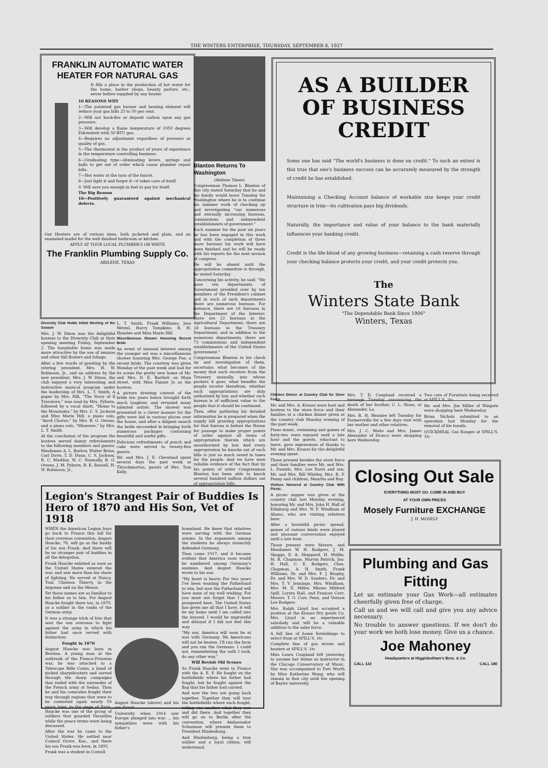THE WINTERS ENTERPRISE, THURSDAY, SEPTEMBER 8, 1927
FRANKLIN AUTOMATIC WATER HEATER FOR NATURAL GAS
It fills a place in the production of hot water for the home, barber shops, beauty parlors, etc., never before supplied by any heater.
10 REASONS WHY
1—The patented gas burner and heating element will reduce your gas bills 25 to 50 per cent.
2—Will not back-fire or deposit carbon upon any gas pressure.
3—Will develop a flame temperature of 1950 degrees Fahrenheit with 50 BTU gas.
4—Requires no adjustment regardless of pressure or quality of gas.
5—The thermostat is the product of years of experience in the temperature controlling business.
6—Graduating type—eliminating levers, springs and balls to get out of order which cause plumber repair bills.
7—Hot water at the turn of the faucet.
8—Just light it and forget it—it takes care of itself.
9. Will save you enough in fuel to pay for itself.
The Big Reason
10—Positively guaranteed against mechanical defects.
Our Heaters are of various sizes, both jacketed and plain, and an enameled model for the well finished bathroom or kitchen.
APPLY AT YOUR LOCAL PLUMBER'S OR WRITE
The Franklin Plumbing Supply Co.
ABILENE, TEXAS
Blanton Returns To Washington
(Abilene Times)
Congressman Thomas L. Blanton of this city stated Saturday that he and his family would leave Tuesday for Washington where he is to continue his summer work of checking up and investigating "our numerous and eternally increasing bureaus, commissions and independent establishments of government."
Each summer for the past six years he has been engaged in this work and with the completion of three more bureaus his work will have been finished and he will be ready with his reports for the next session of congress.
He will be absent until the appropriation committee is through, he stated Saturday.
Concerning his activity, he said: "We have ten departments of Government presided over by ten members of the President's cabinet and in each of such departments there are numerous bureaus. For instance, there are 16 bureaus in the Department of the Interior; there are 22 bureaus in the Agricultural Department; there are 18 bureaus in the Treasury Department; and in addition to the numerous departments, there are 73 commissions and independent establishments of the United States government."
Congressman Blanton in his check up and investigation of them, ascertains what becomes of the money that each receives from the Treasury annually, into whose pockets it goes, what benefits the people receive therefrom, whether such appropriations are duly authorized by law, and whether such bureau is of sufficient value to the people that it should be continued.
Then, after gathering his detailed information he is prepared when the supply bill granting appropriations for that bureau is before the House for passage to make proper points of order against all items of appropriation therein which are unauthorized by law. And every appropriation he knocks out of such bills is just so much saved in taxes for the people. And we have seen reliable evidence of the fact that by his points of order Congressman Blanton has been able to knock several hundred million dollars out of appropriation bills.
AS A BUILDER OF BUSINESS CREDIT
Some one has said "The world's business is done on credit." To such an extent is this true that one's business success can be accurately measured by the strength of credit he has established.
Maintaining a Checking Account balance of workable size keeps your credit structure in trim—its cultivation pays big dividends.
Naturally, the importance and value of your balance to the bank materially influences your banking credit.
Credit is the life-blood of any growing business—retaining a cash reserve through your checking balance protects your credit, and your credit protects you.
The
Winters State Bank
"The Dependable Bank Since 1906"
Winters, Texas
Diversity Club Holds Initial Meeting of the Season
Mrs. J. W. Dixon was the delightful hostess to the Diversity Club at their opening meeting Friday, September 2. The hospitable home was made more attractive by the use of zennias and other fall flowers and foliage.
After a few words of greeting by the retiring president, Mrs. H. W. Robinson, Jr., and an address by the new president, Mrs. J. W. Dixon, the club enjoyed a very interesting and instructive musical program under the leadership of Mrs. L. T. Smith. A paper by Mrs. Hill, "The Story of Il Travatore," was read by Mrs. Pyburn, followed by a vocal duett, "Home to the Mountains," by Mrs. C. S. Jackson and Miss Marie Hill; a piano solo, "Anvil Chorus," by Mrs. B. G. Owens, and a piano solo, "Miserere," by Mrs. L. T. Smith.
At the conclusion of the program the hostess served dainty refreshments to the following members and guests: Mesdames A. L. Barlow, Walter Brian, Carl Davis, T. D. Dunn, C. S. Jackson, R. C. Maddox, W. C. Nunnally, B. G. Owens, J. M. Pyburn, R. K. Russell, H. W. Robinson, Jr.,
L. T. Smith, Frank Williams, Jess Wetzel, Harry Tompkins, R. H. Henslee and Miss Marie Hill.
Miscellaneous Shower Honoring Recent Bride
An event of unusual interest among the younger set was a miscellaneous shower honoring Mrs. George Poe, a recent bride. The courtesy was given Monday of the past week and had for its scene the pretty new home of Mr. and Mrs. D. E. Bartlett on Main street, with Miss Fannie Jo as the hostess.
A picture drawing contest of the bride ten years hence brought forth much laughter, and revealed many talented artists. The shower was presented in a clever manner for the gifts were hid in various places over the house, and after a diligent search the bride succeeded in bringing forth numerous packages containing beautiful and useful gifts.
Delicious refreshments of punch and cake were served to twenty-five guests.
Mr. and Mrs. J. E. Cleveland spent several days the past week at Throckmorton, guests of Mrs. Tom Kelly.
Chicken Dinner at Country Club for Store Force
Mr. and Mrs. A. Krauss were host and hostess to the store force and their families at a chicken dinner given at the country club Monday evening of the past week.
Piano music, swimming and games of forty-two were enjoyed until a late hour and the guests, reluctant to leave, gave expressions of thanks to Mr. and Mrs. Krauss for the delightful evening spent.
Those present besides the store force and their families were Mr. and Mrs. L. Daniels, Mrs. Lee Davis and son, Mr. and Mrs. Bill Whitley, Mrs. R. P. Penny and children, Maurita and Roy.
Visitors Honored at Country Club With Picnic.
A picnic supper was given at the country club last Monday evening, honoring Mr. and Mrs. John H. Hall of Edinburg and Mrs. W. F. Windham of Alamo, who are visiting relatives here.
After a bountiful picnic spread, games of various kinds were played and pleasant conversation enjoyed until a late hour.
Those present were Messrs. and Mesdames W. H. Rodgers, J. M. Skaggs, E. A. Shepperd, H. Mullin, M. R. Chapman, Marvin Patrick, Jno. H. Hall, C. E. Rodgers, Chas. Chapman, A. H. Smith, Frank Williams, Dr. and Mrs. F. J. Brophy, Dr. and Mrs. W. D. Sanders, Dr. and Mrs. T. V. Jennings, Mrs. Windham, Mrs. M. E. Miller, Misses Mildred Spill, Loreta Hall, and Frances Carr; Messrs. T. G. Carr, Penn, and Vernon Lee Rodgers.
Mrs. Ralph Lloyd has accepted a position at the Krauss Dry goods Co. Mrs. Lloyd is an experienced saleslady and will be a valuable addition to the sales force.
A full line of home furnishings to select from at SPILL'S. 1tc
Complete line of gas stoves and heaters at SPILL'S. 1tc
Miss Laura Coupland left yesterday to assume her duties as instructor in the Chicago Conservatory of Music. She was accompanied to Fort Worth by Miss Katherine Wong, who will remain in that city until the opening of Baylor university.
Mrs. T. D. Coupland received a message Tuesday announcing the death of her brother, C. L. Sloan, at Alexander, La.
Mrs. R. H. Henslee left Tuesday for Farmersville for a few days visit with her mother and other relatives.
Mrs. J. C. Watts and Mrs. James Alexander of Drasco were shopping here Wednesday.
Two cars of Furniture being received at SPILL'S. 1tc
Mr. and Mrs. Jim Miller of Wingate were shopping here Wednesday.
Brian Nichols submitted to an operation last Monday for the removal of his tonsils.
QUICKMEAL Gas Ranges at SPILL'S. 1tc
Closing Out Sale
EVERYTHING MUST GO. COME IN AND BUY
AT YOUR OWN PRICES
Mosely Furniture EXCHANGE
J. H. MOSELY
Plumbing and Gas Fitting
Let us estimate your Gas Work—all estimates cheerfully given free of charge.
Call us and we will call and give you any advice necessary.
No trouble to answer questions. If we don't do your work we both lose money. Give us a chance.
Joe Mahoney
Headquarters at Higginbotham's Bros. & Co.
CALL 122 CALL 180
Legion's Strangest Pair of Buddies Is Hero of 1870 and His Son, Vet of 1918
WHEN the American Legion boys go back to France this fall for their overseas convention, August Haucke, 78, will go as the buddy of his son Frank. And there will be no stranger pair of buddies in all the delegation.
Frank Haucke enlisted as soon as the United States entered the war, and saw more than his share of fighting. He served at Nancy, Toul, Chateau Thierry, in the Argonne and on the Meuse.
Yet those names are as familiar to his father as to him. For August Haucke fought there too, in 1870, as a soldier in the ranks of the German army.
It was a strange trick of fate that sent the son overseas to fight against the army in which his father had once served with distinction.
Fought in 1870
August Haucke was born in Breslau. A young man at the outbreak of the Franco-Prussian war, he was attached to a Telescope Rifle Corps, a band of picked sharpshooters and served through the sharp campaigns that ended with the surrender of the French army at Sedan. Then he and his comrades fought their way through regions that were to be contested again nearly 50 years later, to the siege of Paris. Haucke was one of the group of soldiers that guarded Versailles while the peace terms were being discussed.
After the war he came to the United States. He settled near Council Grove, Kas., and there his son Frank was born, in 1895.
Frank was a student in Cornell
August Haucke (above) and his son Frank.
University when 1914 saw Europe plunged into war. ... his sympathies were with his father's
homeland. He knew that relatives were serving with the German armies. In the arguments among the students he always staunchly defended Germany.
Then came 1917, and it became evident that America soon would be numbered among Germany's enemies. And August Haucke wrote to his son:
"My heart is heavy. For two years I've been wanting the Fatherland to win, but now the Fatherland will have none of my well wishing. For you must not forget that I have prospered here. The United States has given me all that I have, it will be my home until I am called into the beyond. I would be ungrateful and disloyal if I did not feel this way.
"My son, America will soon be at war with Germany. We Americans will not be beaten. I'll run the farm and you run the Germans. I could not, remembering the oath I took, do any other way."
Will Revisit Old Scenes
So Frank Haucke went to France with the A. E. F. He fought on the battlefields where his father had fought, but he fought against the flag that his father had carried.
And now the two are going back together. Together they will tour the battlefields where each fought, telling one another what they saw and did there. And together they will go on to Berlin after the convention, where Ambassador Schurman will present them to President Hindenburg.
And Hindenburg, being a true soldier and a loyal citizen, will understand.